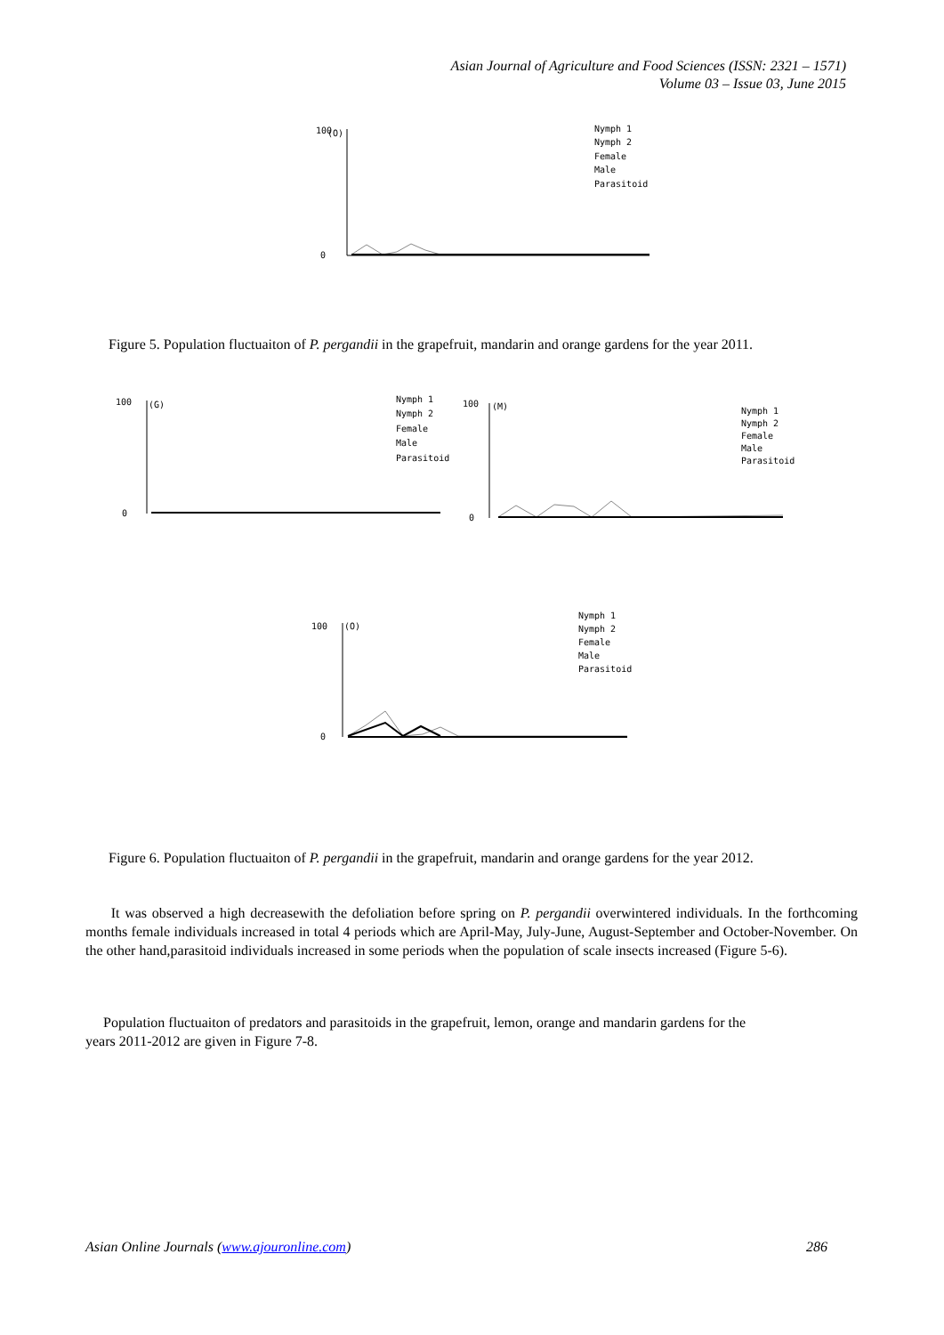Asian Journal of Agriculture and Food Sciences (ISSN: 2321 – 1571)
Volume 03 – Issue 03, June 2015
(O)
100
0
Nymph 1
Nymph 2
Female
Male
Parasitoid
Figure 5. Population fluctuaiton of P. pergandii in the grapefruit, mandarin and orange gardens for the year 2011.
(G)
100
0
Nymph 1
Nymph 2
Female
Male
Parasitoid
(M)
100
0
Nymph 1
Nymph 2
Female
Male
Parasitoid
(O)
100
0
Nymph 1
Nymph 2
Female
Male
Parasitoid
Figure 6. Population fluctuaiton of P. pergandii in the grapefruit, mandarin and orange gardens for the year 2012.
It was observed a high decreasewith the defoliation before spring on P. pergandii overwintered individuals. In the forthcoming months female individuals increased in total 4 periods which are April-May, July-June, August-September and October-November. On the other hand,parasitoid individuals increased in some periods when the population of scale insects increased (Figure 5-6).
Population fluctuaiton of predators and parasitoids in the grapefruit, lemon, orange and mandarin gardens for the
years 2011-2012 are given in Figure 7-8.
Asian Online Journals (www.ajouronline.com) 286